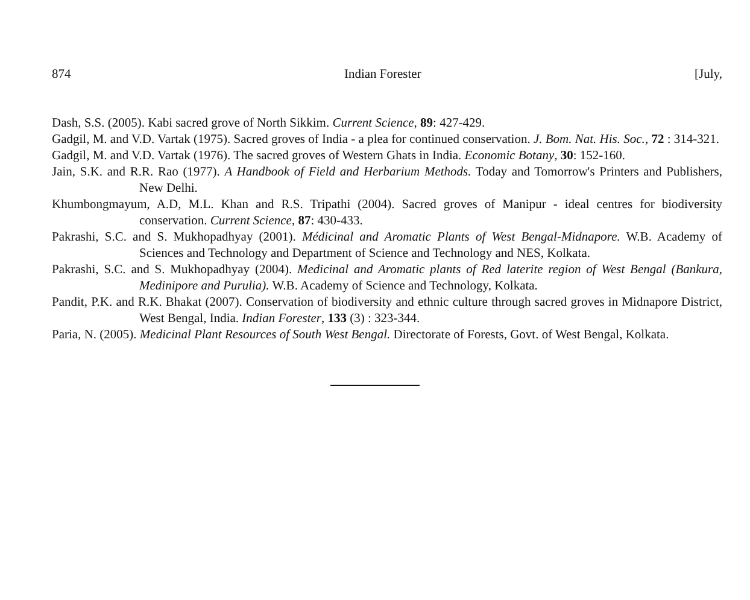874 Indian Forester [July,
Dash, S.S. (2005). Kabi sacred grove of North Sikkim. Current Science, 89: 427-429.
Gadgil, M. and V.D. Vartak (1975). Sacred groves of India - a plea for continued conservation. J. Bom. Nat. His. Soc., 72 : 314-321.
Gadgil, M. and V.D. Vartak (1976). The sacred groves of Western Ghats in India. Economic Botany, 30: 152-160.
Jain, S.K. and R.R. Rao (1977). A Handbook of Field and Herbarium Methods. Today and Tomorrow's Printers and Publishers, New Delhi.
Khumbongmayum, A.D, M.L. Khan and R.S. Tripathi (2004). Sacred groves of Manipur - ideal centres for biodiversity conservation. Current Science, 87: 430-433.
Pakrashi, S.C. and S. Mukhopadhyay (2001). Médicinal and Aromatic Plants of West Bengal-Midnapore. W.B. Academy of Sciences and Technology and Department of Science and Technology and NES, Kolkata.
Pakrashi, S.C. and S. Mukhopadhyay (2004). Medicinal and Aromatic plants of Red laterite region of West Bengal (Bankura, Medinipore and Purulia). W.B. Academy of Science and Technology, Kolkata.
Pandit, P.K. and R.K. Bhakat (2007). Conservation of biodiversity and ethnic culture through sacred groves in Midnapore District, West Bengal, India. Indian Forester, 133 (3) : 323-344.
Paria, N. (2005). Medicinal Plant Resources of South West Bengal. Directorate of Forests, Govt. of West Bengal, Kolkata.